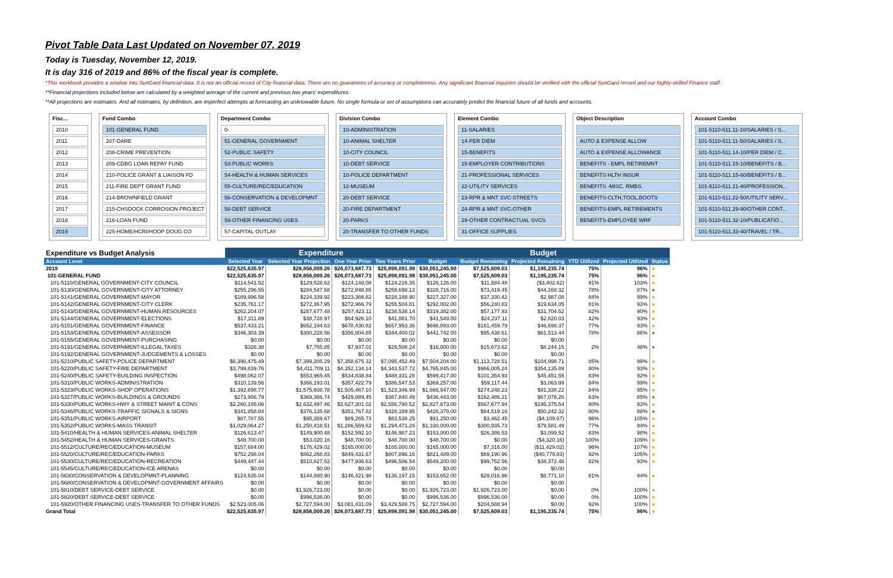Pivot Table Data Last Updated on November 07, 2019
Today is Tuesday, November 12, 2019.
It is day 316 of 2019 and 86% of the fiscal year is complete.
*This workbook provides a window into SunGard financial data. It is not an official record of City financial data. There are no guarantees of accuracy or completeness. Any significant financial inquiries should be verified with the official SunGard record and our highly-skilled Finance staff.
**Financial projections included below are calculated by a weighted average of the current and previous two years' expenditures.
**All projections are estimates. And all estimates, by definition, are imperfect attempts at forecasting an unknowable future. No single formula or set of assumptions can accurately predict the financial future of all funds and accounts.
Fisc...
2010
2011
2012
2013
2014
2015
2016
2017
2018
2019
Fund Combo
101-GENERAL FUND
207-DARE
208-CRIME PREVENTION
209-CDBG LOAN REPAY FUND
210-POLICE GRANT & LIAISON FD
211-FIRE DEPT GRANT FUND
214-BROWNFIELD GRANT
215-CHSDOCK CORROSION PROJECT
216-LOAN FUND
225-HOME/HCRI/HOOP DOUG CO
Department Combo
0-
51-GENERAL GOVERNMENT
52-PUBLIC SAFETY
53-PUBLIC WORKS
54-HEALTH & HUMAN SERVICES
55-CULTURE/REC/EDUCATION
56-CONSERVATION & DEVELOPMNT
58-DEBT SERVICE
59-OTHER FINANCING USES
57-CAPITAL OUTLAY
Division Combo
10-ADMINISTRATION
10-ANIMAL SHELTER
10-CITY COUNCIL
10-DEBT SERVICE
10-POLICE DEPARTMENT
12-MUSEUM
20-DEBT SERVICE
20-FIRE DEPARTMENT
20-PARKS
20-TRANSFER TO OTHER FUNDS
Element Combo
11-SALARIES
14-PER DIEM
15-BENEFITS
15-EMPLOYER CONTRIBUTIONS
21-PROFESSIONAL SERVICES
22-UTILITY SERVICES
23-RPR & MNT SVC-STREETS
24-RPR & MNT SVC-OTHER
29-OTHER CONTRACTUAL SVCS
31-OFFICE SUPPLIES
Object Description
AUTO & EXPENSE ALLOW
AUTO & EXPENSE ALLOWANCE
BENEFITS - EMPL RETIREMNT
BENEFITS HLTH INSUR
BENEFITS -MISC. RMBS.
BENEFITS-CLTH,TOOL,BOOTS
BENEFITS-EMPL RETIREMENTS
BENEFITS-EMPLOYEE WRF
Account Combo
101-5110-511.11-10/SALARIES / S...
101-5110-511.11-50/SALARIES / S...
101-5110-511.14-10/PER DIEM / C...
101-5110-511.15-10/BENEFITS / B...
101-5110-511.15-60/BENEFITS / B...
101-5110-511.21-40/PROFESSION...
101-5110-511.22-50/UTILITY SERV...
101-5110-511.29-90/OTHER CONT...
101-5110-511.32-10/PUBLICATIO...
101-5110-511.33-40/TRAVEL / TR...
| Expenditure vs Budget Analysis | Expenditure | | | | Budget | | | | | | |
| --- | --- | --- | --- | --- | --- | --- | --- | --- | --- | --- | --- |
| Account Level | Selected Year | Selected Year Projection | One Year Prior | Two Years Prior | Budget | Budget Remaining | Projected Remaining | YTD Utilized | Projected Utilized | Status | |
| 2019 | $22,525,635.97 | $28,856,009.26 | $26,073,687.73 | $25,898,091.98 | $30,051,245.00 | $7,525,609.03 | $1,195,235.74 | 75% | 96% | ● | |
| 101-GENERAL FUND | $22,525,635.97 | $28,856,009.26 | $26,073,687.73 | $25,898,091.98 | $30,051,245.00 | $7,525,609.03 | $1,195,235.74 | 75% | 96% | ● | |
| 101-5110/GENERAL GOVERNMENT-CITY COUNCIL | $114,541.52 | $129,528.62 | $124,148.08 | $124,216.35 | $126,126.00 | $11,584.48 | ($3,402.62) | 91% | 103% | ● | |
| 101-5130/GENERAL GOVERNMENT-CITY ATTORNEY | $255,296.55 | $284,547.68 | $272,848.85 | $259,698.13 | $328,716.00 | $73,419.45 | $44,168.32 | 78% | 87% | ● | |
| 101-5141/GENERAL GOVERNMENT-MAYOR | $189,996.58 | $224,339.92 | $223,366.82 | $228,188.90 | $227,327.00 | $37,330.42 | $2,987.08 | 84% | 99% | ● | |
| 101-5142/GENERAL GOVERNMENT-CITY CLERK | $235,761.17 | $272,367.95 | $272,966.79 | $255,504.81 | $292,002.00 | $56,240.83 | $19,634.05 | 81% | 93% | ● | |
| 101-5143/GENERAL GOVERNMENT-HUMAN RESOURCES | $262,204.07 | $287,677.48 | $257,423.11 | $238,538.14 | $319,382.00 | $57,177.93 | $31,704.52 | 82% | 90% | ● | |
| 101-5144/GENERAL GOVERNMENT-ELECTIONS | $17,311.89 | $38,728.97 | $64,926.10 | $41,081.70 | $41,549.00 | $24,237.11 | $2,820.03 | 42% | 93% | ● | |
| 101-5151/GENERAL GOVERNMENT-FINANCE | $537,433.21 | $652,194.63 | $678,430.82 | $657,953.36 | $698,893.00 | $161,459.79 | $46,698.37 | 77% | 93% | ● | |
| 101-5153/GENERAL GOVERNMENT-ASSESSOR | $346,303.39 | $380,228.56 | $356,804.85 | $344,400.02 | $441,742.00 | $95,438.61 | $61,513.44 | 78% | 86% | ● | |
| 101-5155/GENERAL GOVERNMENT-PURCHASING | $0.00 | $0.00 | $0.00 | $0.00 | $0.00 | $0.00 | $0.00 | | | | |
| 101-5191/GENERAL GOVERNMENT-ILLEGAL TAXES | $326.38 | $7,755.85 | $7,937.01 | $29,508.24 | $16,000.00 | $15,673.62 | $8,244.15 | 2% | 48% | ● | |
| 101-5192/GENERAL GOVERNMENT-JUDGEMENTS & LOSSES | $0.00 | $0.00 | $0.00 | $0.00 | $0.00 | $0.00 | $0.00 | | | | |
| 101-5210/PUBLIC SAFETY-POLICE DEPARTMENT | $6,390,475.49 | $7,399,205.29 | $7,358,675.32 | $7,095,452.49 | $7,504,204.00 | $1,113,728.51 | $104,998.71 | 85% | 99% | ● | |
| 101-5220/PUBLIC SAFETY-FIRE DEPARTMENT | $3,799,839.76 | $4,411,709.11 | $4,352,134.14 | $4,343,537.72 | $4,765,845.00 | $966,005.24 | $354,135.89 | 80% | 93% | ● | |
| 101-5240/PUBLIC SAFETY-BUILDING INSPECTION | $498,062.07 | $553,965.45 | $534,838.84 | $488,331.28 | $599,417.00 | $101,354.93 | $45,451.55 | 83% | 92% | ● | |
| 101-5310/PUBLIC WORKS-ADMINISTRATION | $310,139.56 | $366,193.01 | $357,422.79 | $386,547.53 | $369,257.00 | $59,117.44 | $3,063.99 | 84% | 99% | ● | |
| 101-5323/PUBLIC WORKS-SHOP OPERATIONS | $1,392,698.77 | $1,575,608.78 | $1,505,467.10 | $1,523,346.99 | $1,666,947.00 | $274,248.23 | $91,338.22 | 84% | 95% | ● | |
| 101-5327/PUBLIC WORKS-BUILDINGS & GROUNDS | $273,956.79 | $369,366.74 | $429,889.45 | $387,840.49 | $436,443.00 | $162,486.21 | $67,076.26 | 63% | 85% | ● | |
| 101-5330/PUBLIC WORKS-HWY & STREET MAINT & CONS | $2,260,195.06 | $2,632,497.46 | $2,627,301.02 | $2,556,790.52 | $2,827,873.00 | $567,677.94 | $195,375.54 | 80% | 93% | ● | |
| 101-5346/PUBLIC WORKS-TRAFFIC SIGNALS & SIGNS | $341,858.84 | $376,135.68 | $351,767.82 | $328,189.95 | $426,378.00 | $84,519.16 | $50,242.32 | 80% | 88% | ● | |
| 101-5351/PUBLIC WORKS-AIRPORT | $87,787.55 | $95,359.67 | $89,265.73 | $83,538.25 | $91,250.00 | $3,462.45 | ($4,109.67) | 96% | 105% | ● | |
| 101-5352/PUBLIC WORKS-MASS TRANSIT | $1,029,064.27 | $1,250,418.51 | $1,286,559.62 | $1,294,471.28 | $1,330,000.00 | $300,935.73 | $79,581.49 | 77% | 94% | ● | |
| 101-5410/HEALTH & HUMAN SERVICES-ANIMAL SHELTER | $126,613.47 | $149,900.48 | $152,592.10 | $146,987.23 | $153,000.00 | $26,386.53 | $3,099.52 | 83% | 98% | ● | |
| 101-5452/HEALTH & HUMAN SERVICES-GRANTS | $48,700.00 | $53,020.16 | $48,700.00 | $48,700.00 | $48,700.00 | $0.00 | ($4,320.16) | 100% | 109% | ● | |
| 101-5512/CULTURE/REC/EDUCATION-MUSEUM | $157,684.00 | $176,429.02 | $165,000.00 | $165,000.00 | $165,000.00 | $7,316.00 | ($11,429.02) | 96% | 107% | ● | |
| 101-5520/CULTURE/REC/EDUCATION-PARKS | $752,298.04 | $862,268.83 | $849,431.67 | $807,896.16 | $821,489.00 | $69,190.96 | ($40,779.83) | 92% | 105% | ● | |
| 101-5530/CULTURE/REC/EDUCATION-RECREATION | $449,447.44 | $510,827.52 | $477,936.63 | $496,586.54 | $549,200.00 | $99,752.56 | $38,372.48 | 82% | 93% | ● | |
| 101-5545/CULTURE/REC/EDUCATION-ICE ARENAS | $0.00 | $0.00 | $0.00 | $0.00 | $0.00 | $0.00 | $0.00 | | | | |
| 101-5630/CONSERVATION & DEVELOPMNT-PLANNING | $124,635.04 | $144,880.90 | $146,421.98 | $136,197.15 | $153,652.00 | $29,016.96 | $8,771.10 | 81% | 94% | ● | |
| 101-5680/CONSERVATION & DEVELOPMNT-GOVERNMENT AFFAIRS | $0.00 | $0.00 | $0.00 | $0.00 | $0.00 | $0.00 | $0.00 | | | | |
| 101-5810/DEBT SERVICE-DEBT SERVICE | $0.00 | $1,926,723.00 | $0.00 | $0.00 | $1,926,723.00 | $1,926,723.00 | $0.00 | 0% | 100% | ● | |
| 101-5820/DEBT SERVICE-DEBT SERVICE | $0.00 | $996,536.00 | $0.00 | $0.00 | $996,536.00 | $996,536.00 | $0.00 | 0% | 100% | ● | |
| 101-5920/OTHER FINANCING USES-TRANSFER TO OTHER FUNDS | $2,523,005.06 | $2,727,594.00 | $3,081,431.09 | $3,429,588.75 | $2,727,594.00 | $204,588.94 | $0.00 | 92% | 100% | ● | |
| Grand Total | $22,525,635.97 | $28,856,009.26 | $26,073,687.73 | $25,898,091.98 | $30,051,245.00 | $7,525,609.03 | $1,195,235.74 | 75% | 96% | ● | |